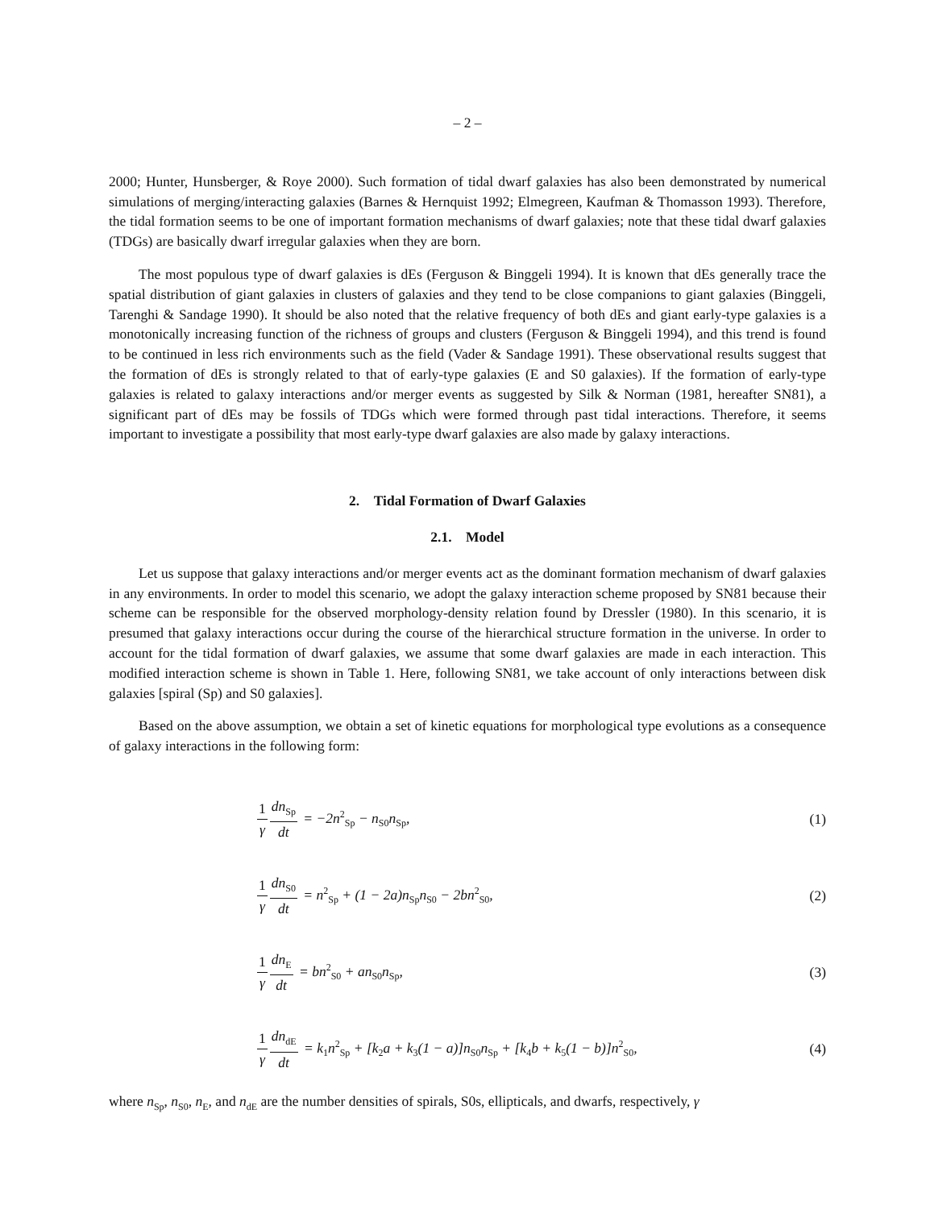– 2 –
2000; Hunter, Hunsberger, & Roye 2000). Such formation of tidal dwarf galaxies has also been demonstrated by numerical simulations of merging/interacting galaxies (Barnes & Hernquist 1992; Elmegreen, Kaufman & Thomasson 1993). Therefore, the tidal formation seems to be one of important formation mechanisms of dwarf galaxies; note that these tidal dwarf galaxies (TDGs) are basically dwarf irregular galaxies when they are born.
The most populous type of dwarf galaxies is dEs (Ferguson & Binggeli 1994). It is known that dEs generally trace the spatial distribution of giant galaxies in clusters of galaxies and they tend to be close companions to giant galaxies (Binggeli, Tarenghi & Sandage 1990). It should be also noted that the relative frequency of both dEs and giant early-type galaxies is a monotonically increasing function of the richness of groups and clusters (Ferguson & Binggeli 1994), and this trend is found to be continued in less rich environments such as the field (Vader & Sandage 1991). These observational results suggest that the formation of dEs is strongly related to that of early-type galaxies (E and S0 galaxies). If the formation of early-type galaxies is related to galaxy interactions and/or merger events as suggested by Silk & Norman (1981, hereafter SN81), a significant part of dEs may be fossils of TDGs which were formed through past tidal interactions. Therefore, it seems important to investigate a possibility that most early-type dwarf galaxies are also made by galaxy interactions.
2. Tidal Formation of Dwarf Galaxies
2.1. Model
Let us suppose that galaxy interactions and/or merger events act as the dominant formation mechanism of dwarf galaxies in any environments. In order to model this scenario, we adopt the galaxy interaction scheme proposed by SN81 because their scheme can be responsible for the observed morphology-density relation found by Dressler (1980). In this scenario, it is presumed that galaxy interactions occur during the course of the hierarchical structure formation in the universe. In order to account for the tidal formation of dwarf galaxies, we assume that some dwarf galaxies are made in each interaction. This modified interaction scheme is shown in Table 1. Here, following SN81, we take account of only interactions between disk galaxies [spiral (Sp) and S0 galaxies].
Based on the above assumption, we obtain a set of kinetic equations for morphological type evolutions as a consequence of galaxy interactions in the following form:
1 γ dn<sub>Sp</sub> dt = −2n<sup>2</sup><sub>Sp</sub> − n<sub>S0</sub>n<sub>Sp</sub>, (1)
1 γ dn<sub>S0</sub> dt = n<sup>2</sup><sub>Sp</sub> + (1 − 2a)n<sub>Sp</sub>n<sub>S0</sub> − 2bn<sup>2</sup><sub>S0</sub>,
(2)
1 γ dn<sub>E</sub> dt = bn<sup>2</sup><sub>S0</sub> + an<sub>S0</sub>n<sub>Sp</sub>, (3)
1 γ dn<sub>dE</sub> dt = k<sub>1</sub>n<sup>2</sup><sub>Sp</sub> + [k<sub>2</sub>a + k<sub>3</sub>(1 − a)]n<sub>S0</sub>n<sub>Sp</sub> + [k<sub>4</sub>b + k<sub>5</sub>(1 − b)]n<sup>2</sup><sub>S0</sub>,
(4)
where n<sub>Sp</sub>, n<sub>S0</sub>, n<sub>E</sub>, and n<sub>dE</sub> are the number densities of spirals, S0s, ellipticals, and dwarfs, respectively, γ